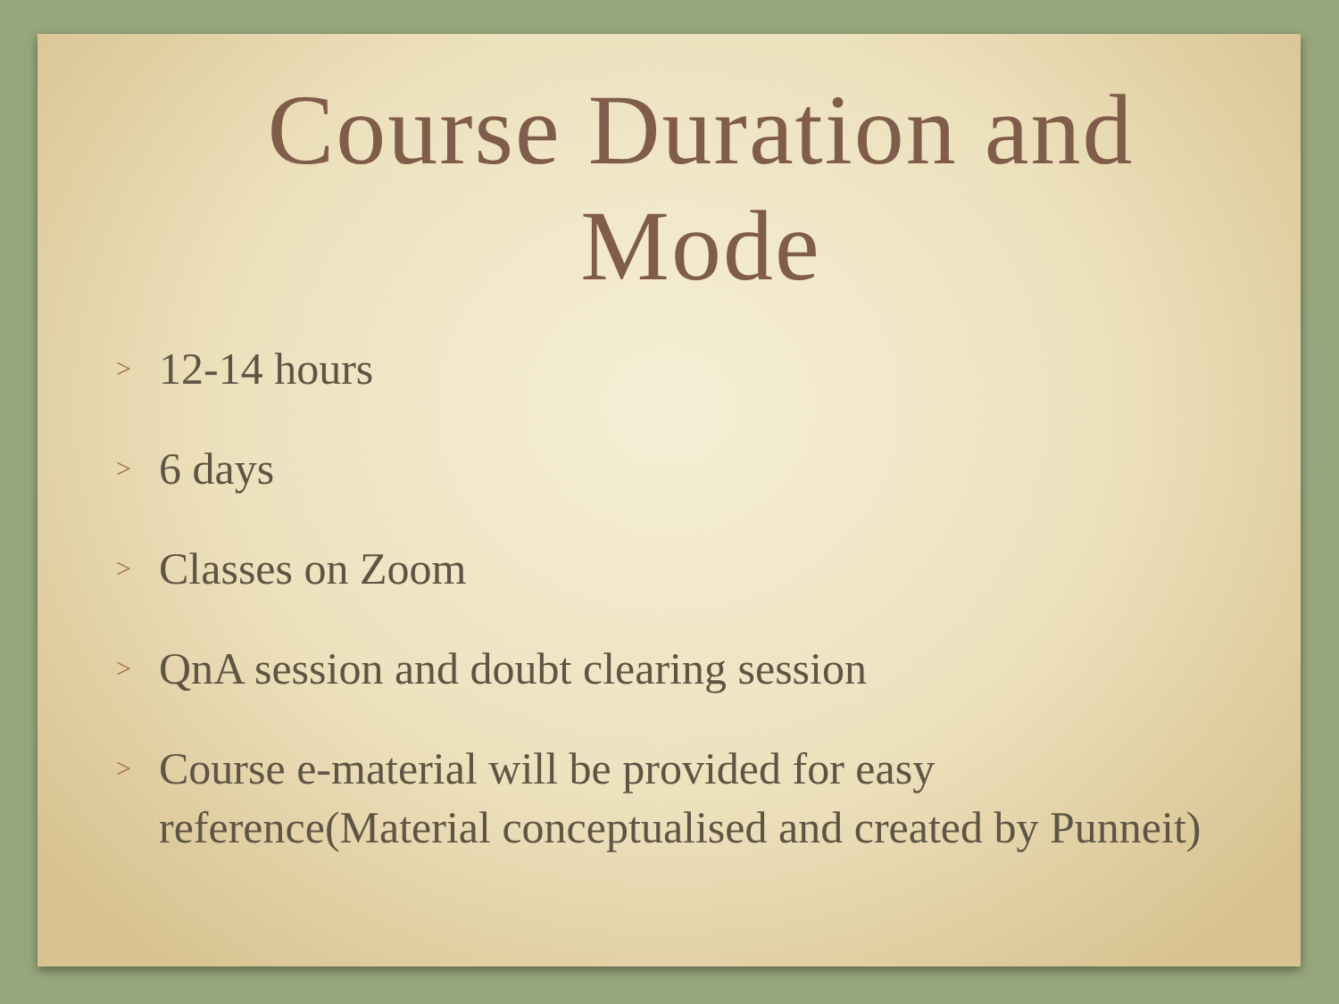Course Duration and
Mode
> 12-14 hours
> 6 days
> Classes on Zoom
> QnA session and doubt clearing session
> Course e-material will be provided for easy reference(Material conceptualised and created by Punneit)